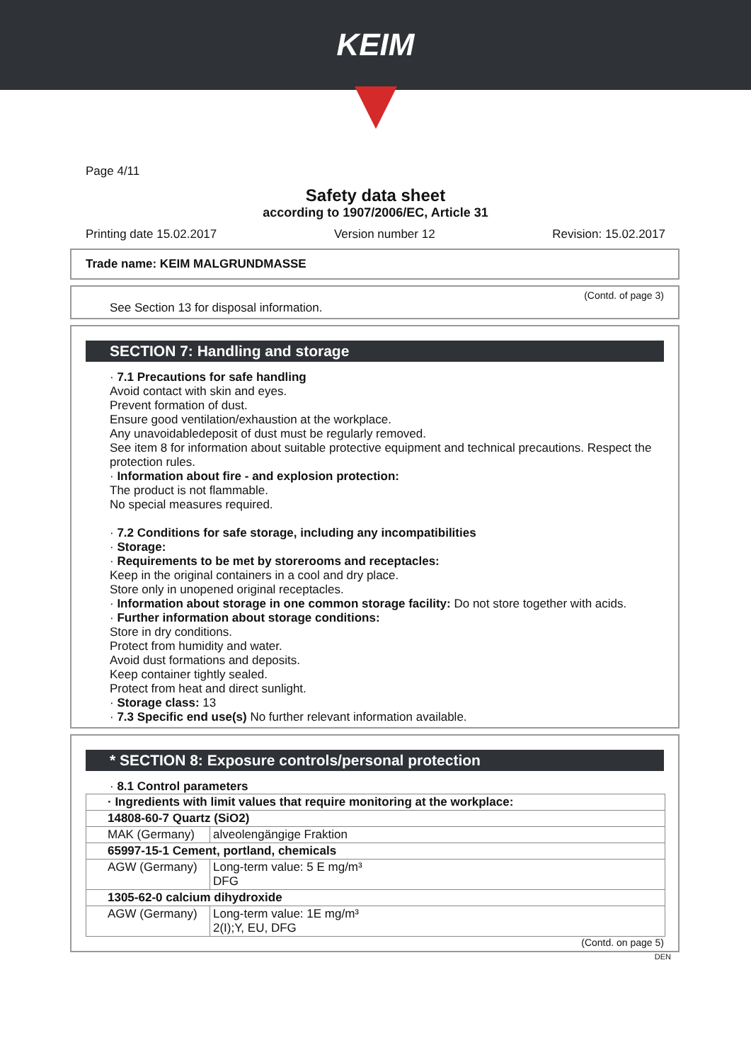KEIM
Page 4/11
Safety data sheet
according to 1907/2006/EC, Article 31
Printing date 15.02.2017 Version number 12 Revision: 15.02.2017
Trade name: KEIM MALGRUNDMASSE
(Contd. of page 3)
See Section 13 for disposal information.
SECTION 7: Handling and storage
· 7.1 Precautions for safe handling
Avoid contact with skin and eyes.
Prevent formation of dust.
Ensure good ventilation/exhaustion at the workplace.
Any unavoidabledeposit of dust must be regularly removed.
See item 8 for information about suitable protective equipment and technical precautions. Respect the protection rules.
· Information about fire - and explosion protection:
The product is not flammable.
No special measures required.
· 7.2 Conditions for safe storage, including any incompatibilities
· Storage:
· Requirements to be met by storerooms and receptacles:
Keep in the original containers in a cool and dry place.
Store only in unopened original receptacles.
· Information about storage in one common storage facility: Do not store together with acids.
· Further information about storage conditions:
Store in dry conditions.
Protect from humidity and water.
Avoid dust formations and deposits.
Keep container tightly sealed.
Protect from heat and direct sunlight.
· Storage class: 13
· 7.3 Specific end use(s) No further relevant information available.
* SECTION 8: Exposure controls/personal protection
· 8.1 Control parameters
| · Ingredients with limit values that require monitoring at the workplace: | |
| 14808-60-7 Quartz (SiO2) | |
| MAK (Germany) | alveolengängige Fraktion |
| 65997-15-1 Cement, portland, chemicals | |
| AGW (Germany) | Long-term value: 5 E mg/m³ DFG |
| 1305-62-0 calcium dihydroxide | |
| AGW (Germany) | Long-term value: 1E mg/m³ 2(I);Y, EU, DFG |
(Contd. on page 5)
DEN